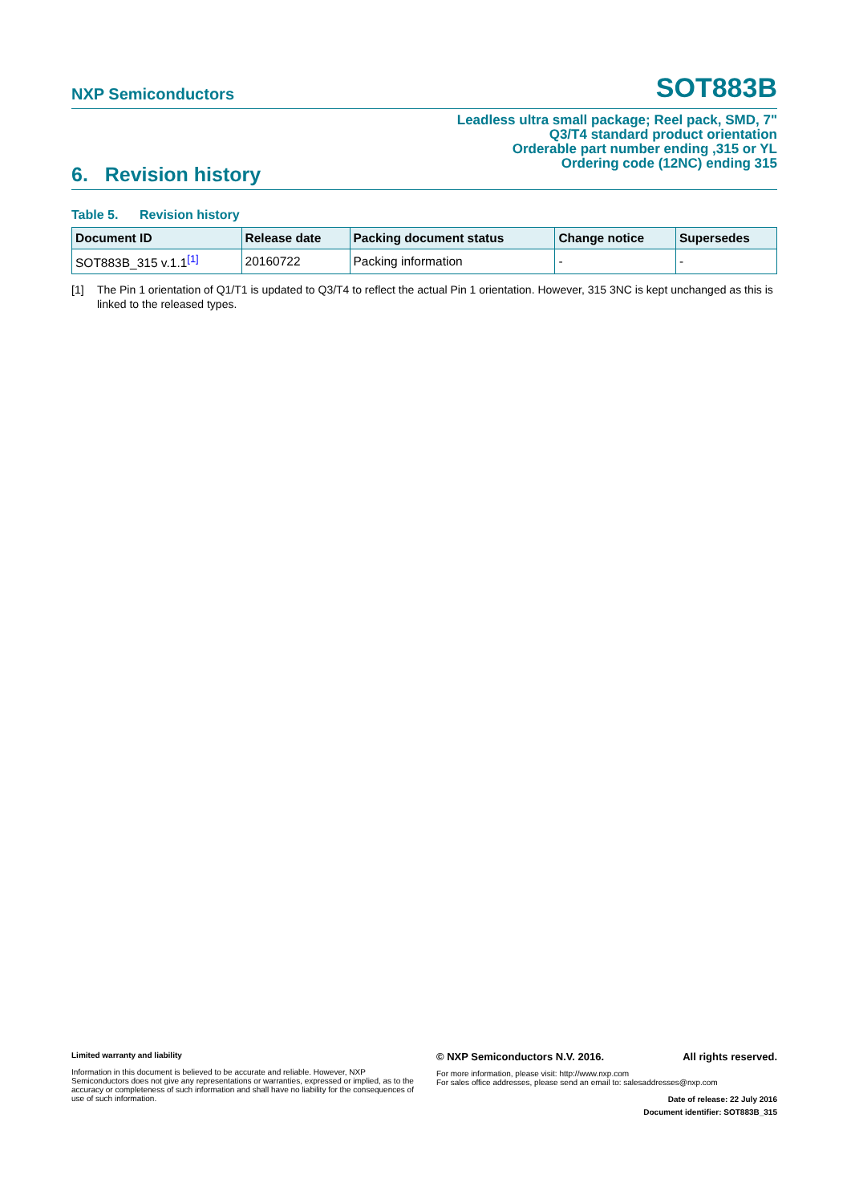NXP Semiconductors SOT883B
Leadless ultra small package; Reel pack, SMD, 7"
Q3/T4 standard product orientation
Orderable part number ending ,315 or YL
Ordering code (12NC) ending 315
6. Revision history
Table 5. Revision history
| Document ID | Release date | Packing document status | Change notice | Supersedes |
| --- | --- | --- | --- | --- |
| SOT883B_315 v.1.1<sup>[1]</sup> | 20160722 | Packing information | - | - |
[1] The Pin 1 orientation of Q1/T1 is updated to Q3/T4 to reflect the actual Pin 1 orientation. However, 315 3NC is kept unchanged as this is linked to the released types.
Limited warranty and liability
Information in this document is believed to be accurate and reliable. However, NXP Semiconductors does not give any representations or warranties, expressed or implied, as to the accuracy or completeness of such information and shall have no liability for the consequences of use of such information.
© NXP Semiconductors N.V. 2016. All rights reserved.
For more information, please visit: http://www.nxp.com
For sales office addresses, please send an email to: salesaddresses@nxp.com
Date of release: 22 July 2016
Document identifier: SOT883B_315